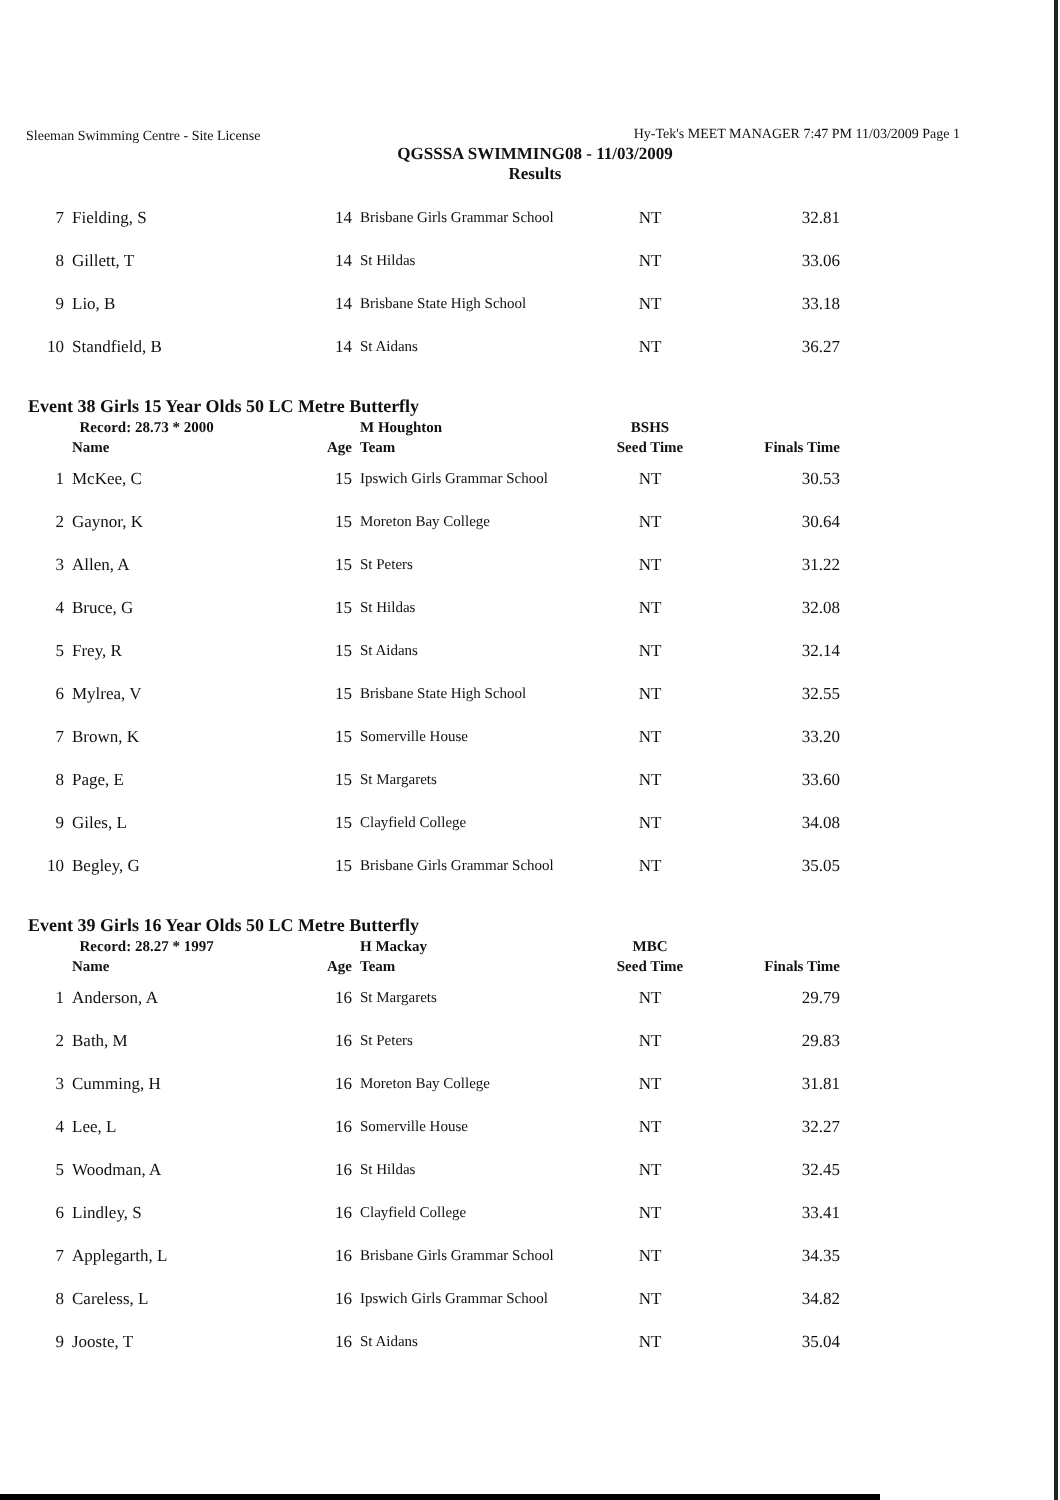Sleeman Swimming Centre - Site License Hy-Tek's MEET MANAGER 7:47 PM 11/03/2009 Page 1
QGSSSA SWIMMING08 - 11/03/2009
Results
| 7 | Fielding, S | 14 | Brisbane Girls Grammar School | NT | 32.81 |
| 8 | Gillett, T | 14 | St Hildas | NT | 33.06 |
| 9 | Lio, B | 14 | Brisbane State High School | NT | 33.18 |
| 10 | Standfield, B | 14 | St Aidans | NT | 36.27 |
Event 38 Girls 15 Year Olds 50 LC Metre Butterfly
| | Record: 28.73 * 2000 | | M Houghton | BSHS | |
| | Name | Age | Team | Seed Time | Finals Time |
| 1 | McKee, C | 15 | Ipswich Girls Grammar School | NT | 30.53 |
| 2 | Gaynor, K | 15 | Moreton Bay College | NT | 30.64 |
| 3 | Allen, A | 15 | St Peters | NT | 31.22 |
| 4 | Bruce, G | 15 | St Hildas | NT | 32.08 |
| 5 | Frey, R | 15 | St Aidans | NT | 32.14 |
| 6 | Mylrea, V | 15 | Brisbane State High School | NT | 32.55 |
| 7 | Brown, K | 15 | Somerville House | NT | 33.20 |
| 8 | Page, E | 15 | St Margarets | NT | 33.60 |
| 9 | Giles, L | 15 | Clayfield College | NT | 34.08 |
| 10 | Begley, G | 15 | Brisbane Girls Grammar School | NT | 35.05 |
Event 39 Girls 16 Year Olds 50 LC Metre Butterfly
| | Record: 28.27 * 1997 | | H Mackay | MBC | |
| | Name | Age | Team | Seed Time | Finals Time |
| 1 | Anderson, A | 16 | St Margarets | NT | 29.79 |
| 2 | Bath, M | 16 | St Peters | NT | 29.83 |
| 3 | Cumming, H | 16 | Moreton Bay College | NT | 31.81 |
| 4 | Lee, L | 16 | Somerville House | NT | 32.27 |
| 5 | Woodman, A | 16 | St Hildas | NT | 32.45 |
| 6 | Lindley, S | 16 | Clayfield College | NT | 33.41 |
| 7 | Applegarth, L | 16 | Brisbane Girls Grammar School | NT | 34.35 |
| 8 | Careless, L | 16 | Ipswich Girls Grammar School | NT | 34.82 |
| 9 | Jooste, T | 16 | St Aidans | NT | 35.04 |